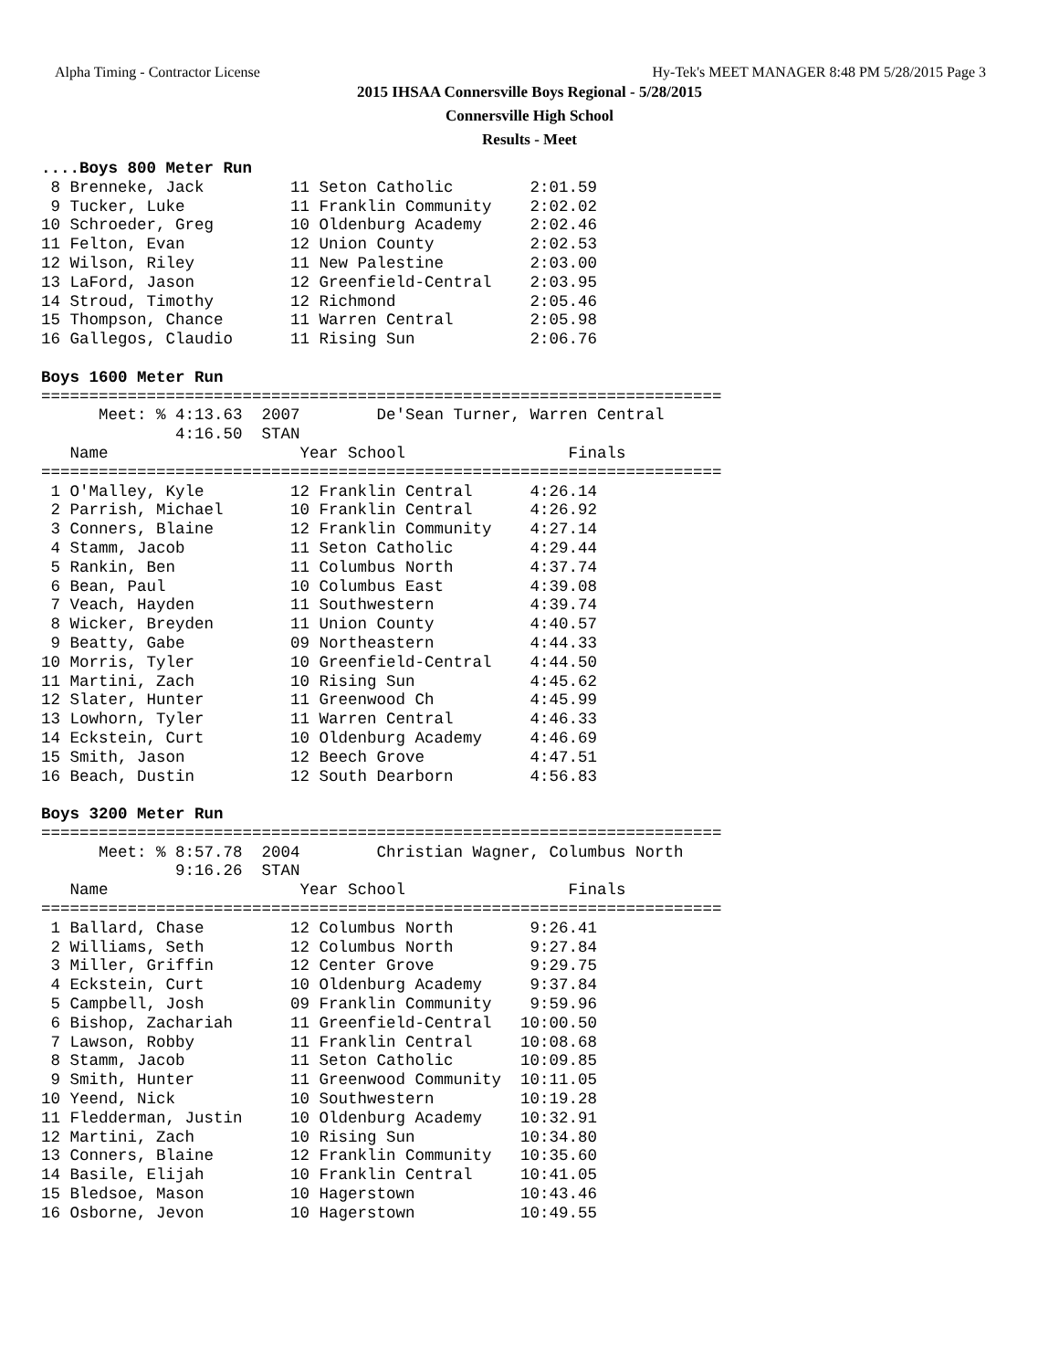Alpha Timing - Contractor License Hy-Tek's MEET MANAGER 8:48 PM 5/28/2015 Page 3
2015 IHSAA Connersville Boys Regional - 5/28/2015
Connersville High School
Results - Meet
....Boys 800 Meter Run
 8 Brenneke, Jack         11 Seton Catholic        2:01.59
 9 Tucker, Luke           11 Franklin Community    2:02.02
10 Schroeder, Greg        10 Oldenburg Academy     2:02.46
11 Felton, Evan           12 Union County          2:02.53
12 Wilson, Riley          11 New Palestine         2:03.00
13 LaFord, Jason          12 Greenfield-Central    2:03.95
14 Stroud, Timothy        12 Richmond              2:05.46
15 Thompson, Chance       11 Warren Central        2:05.98
16 Gallegos, Claudio      11 Rising Sun            2:06.76

Boys 1600 Meter Run
=======================================================================
      Meet: % 4:13.63  2007        De'Sean Turner, Warren Central
              4:16.50  STAN
   Name                    Year School                 Finals
=======================================================================
 1 O'Malley, Kyle         12 Franklin Central      4:26.14
 2 Parrish, Michael       10 Franklin Central      4:26.92
 3 Conners, Blaine        12 Franklin Community    4:27.14
 4 Stamm, Jacob           11 Seton Catholic        4:29.44
 5 Rankin, Ben            11 Columbus North        4:37.74
 6 Bean, Paul             10 Columbus East         4:39.08
 7 Veach, Hayden          11 Southwestern          4:39.74
 8 Wicker, Breyden        11 Union County          4:40.57
 9 Beatty, Gabe           09 Northeastern          4:44.33
10 Morris, Tyler          10 Greenfield-Central    4:44.50
11 Martini, Zach          10 Rising Sun            4:45.62
12 Slater, Hunter         11 Greenwood Ch          4:45.99
13 Lowhorn, Tyler         11 Warren Central        4:46.33
14 Eckstein, Curt         10 Oldenburg Academy     4:46.69
15 Smith, Jason           12 Beech Grove           4:47.51
16 Beach, Dustin          12 South Dearborn        4:56.83

Boys 3200 Meter Run
=======================================================================
      Meet: % 8:57.78  2004        Christian Wagner, Columbus North
              9:16.26  STAN
   Name                    Year School                 Finals
=======================================================================
 1 Ballard, Chase         12 Columbus North        9:26.41
 2 Williams, Seth         12 Columbus North        9:27.84
 3 Miller, Griffin        12 Center Grove          9:29.75
 4 Eckstein, Curt         10 Oldenburg Academy     9:37.84
 5 Campbell, Josh         09 Franklin Community    9:59.96
 6 Bishop, Zachariah      11 Greenfield-Central   10:00.50
 7 Lawson, Robby          11 Franklin Central     10:08.68
 8 Stamm, Jacob           11 Seton Catholic       10:09.85
 9 Smith, Hunter          11 Greenwood Community  10:11.05
10 Yeend, Nick            10 Southwestern         10:19.28
11 Fledderman, Justin     10 Oldenburg Academy    10:32.91
12 Martini, Zach          10 Rising Sun           10:34.80
13 Conners, Blaine        12 Franklin Community   10:35.60
14 Basile, Elijah         10 Franklin Central     10:41.05
15 Bledsoe, Mason         10 Hagerstown           10:43.46
16 Osborne, Jevon         10 Hagerstown           10:49.55